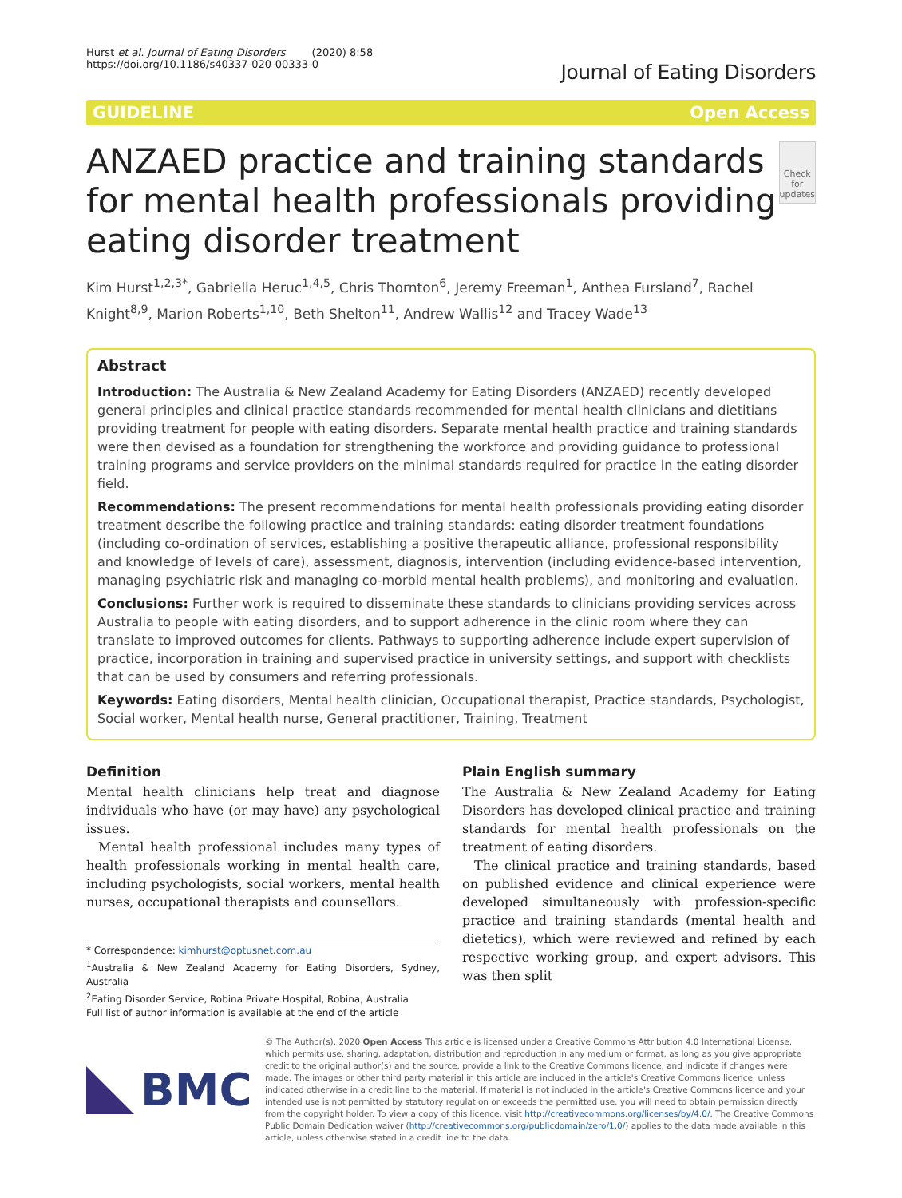Hurst et al. Journal of Eating Disorders (2020) 8:58
https://doi.org/10.1186/s40337-020-00333-0
Journal of Eating Disorders
GUIDELINE Open Access
ANZAED practice and training standards for mental health professionals providing eating disorder treatment
Check for
updates
Kim Hurst<sup>1,2,3*</sup>, Gabriella Heruc<sup>1,4,5</sup>, Chris Thornton<sup>6</sup>, Jeremy Freeman<sup>1</sup>, Anthea Fursland<sup>7</sup>, Rachel Knight<sup>8,9</sup>, Marion Roberts<sup>1,10</sup>, Beth Shelton<sup>11</sup>, Andrew Wallis<sup>12</sup> and Tracey Wade<sup>13</sup>
Abstract
Introduction: The Australia & New Zealand Academy for Eating Disorders (ANZAED) recently developed general principles and clinical practice standards recommended for mental health clinicians and dietitians providing treatment for people with eating disorders. Separate mental health practice and training standards were then devised as a foundation for strengthening the workforce and providing guidance to professional training programs and service providers on the minimal standards required for practice in the eating disorder field.
Recommendations: The present recommendations for mental health professionals providing eating disorder treatment describe the following practice and training standards: eating disorder treatment foundations (including co-ordination of services, establishing a positive therapeutic alliance, professional responsibility and knowledge of levels of care), assessment, diagnosis, intervention (including evidence-based intervention, managing psychiatric risk and managing co-morbid mental health problems), and monitoring and evaluation.
Conclusions: Further work is required to disseminate these standards to clinicians providing services across Australia to people with eating disorders, and to support adherence in the clinic room where they can translate to improved outcomes for clients. Pathways to supporting adherence include expert supervision of practice, incorporation in training and supervised practice in university settings, and support with checklists that can be used by consumers and referring professionals.
Keywords: Eating disorders, Mental health clinician, Occupational therapist, Practice standards, Psychologist, Social worker, Mental health nurse, General practitioner, Training, Treatment
Definition
Mental health clinicians help treat and diagnose individuals who have (or may have) any psychological issues.
Mental health professional includes many types of health professionals working in mental health care, including psychologists, social workers, mental health nurses, occupational therapists and counsellors.
* Correspondence: kimhurst@optusnet.com.au
<sup>1</sup> Australia & New Zealand Academy for Eating Disorders, Sydney, Australia
<sup>2</sup> Eating Disorder Service, Robina Private Hospital, Robina, Australia
Full list of author information is available at the end of the article
Plain English summary
The Australia & New Zealand Academy for Eating Disorders has developed clinical practice and training standards for mental health professionals on the treatment of eating disorders.
The clinical practice and training standards, based on published evidence and clinical experience were developed simultaneously with profession-specific practice and training standards (mental health and dietetics), which were reviewed and refined by each respective working group, and expert advisors. This was then split
BMC
© The Author(s). 2020 Open Access This article is licensed under a Creative Commons Attribution 4.0 International License, which permits use, sharing, adaptation, distribution and reproduction in any medium or format, as long as you give appropriate credit to the original author(s) and the source, provide a link to the Creative Commons licence, and indicate if changes were made. The images or other third party material in this article are included in the article's Creative Commons licence, unless indicated otherwise in a credit line to the material. If material is not included in the article's Creative Commons licence and your intended use is not permitted by statutory regulation or exceeds the permitted use, you will need to obtain permission directly from the copyright holder. To view a copy of this licence, visit http://creativecommons.org/licenses/by/4.0/. The Creative Commons Public Domain Dedication waiver (http://creativecommons.org/publicdomain/zero/1.0/) applies to the data made available in this article, unless otherwise stated in a credit line to the data.